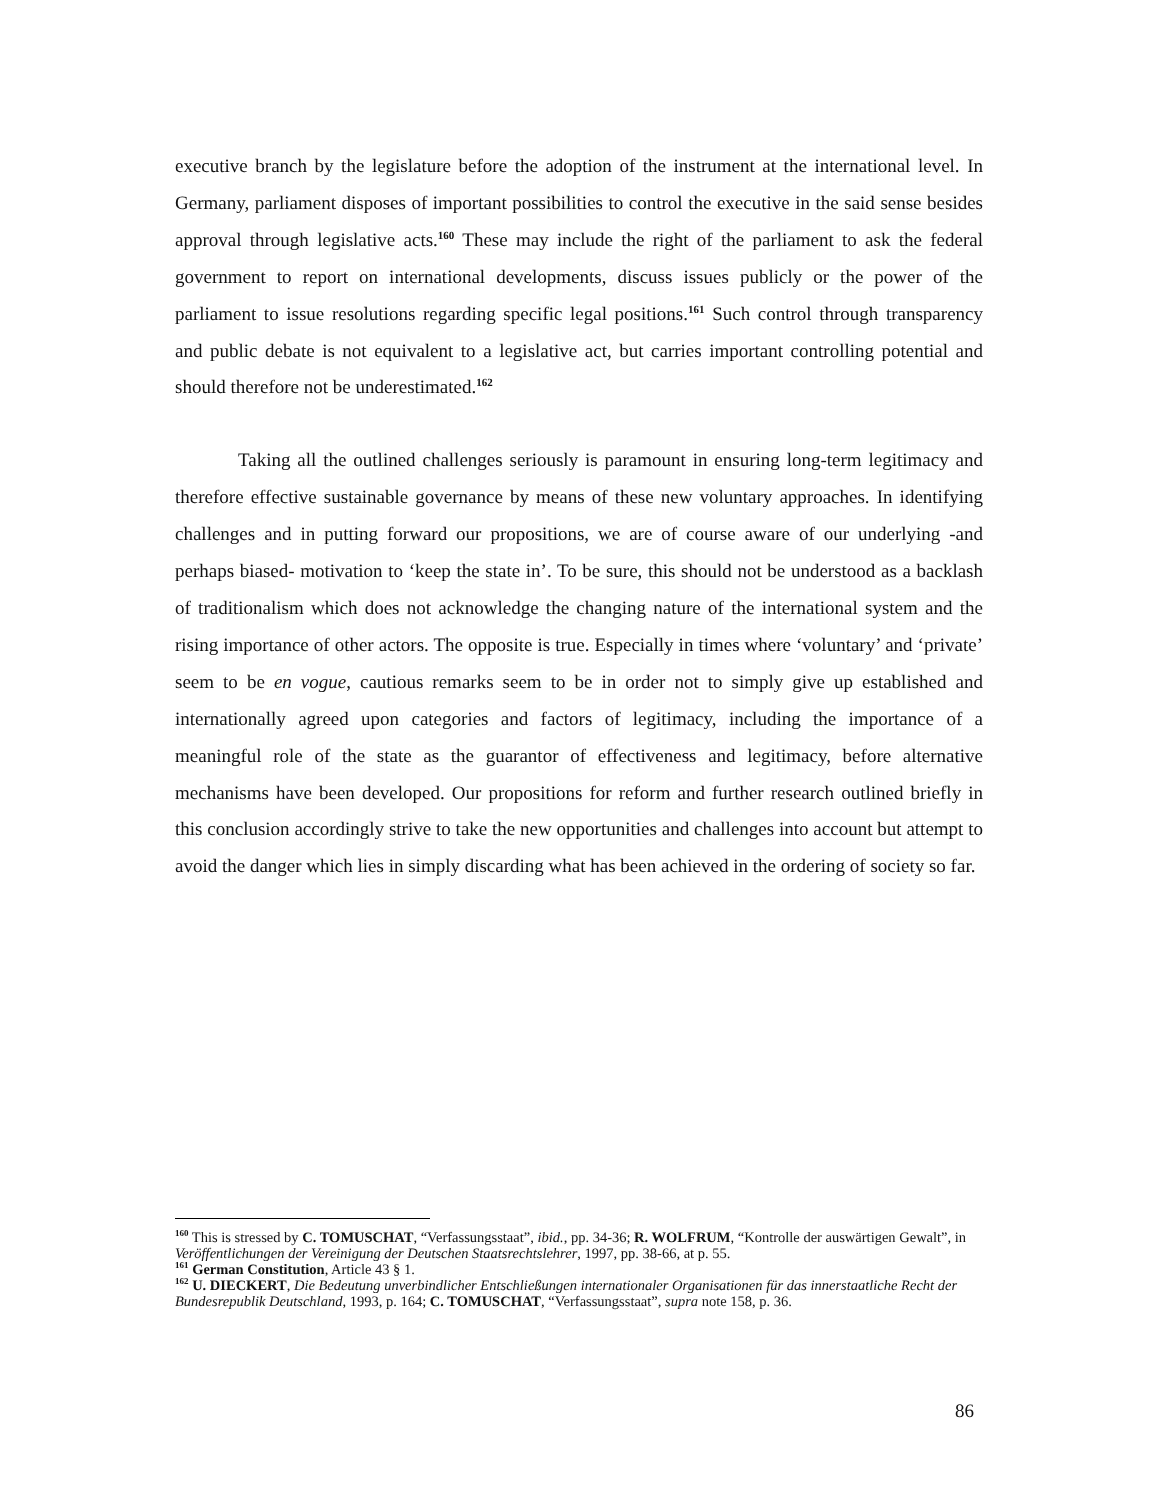executive branch by the legislature before the adoption of the instrument at the international level. In Germany, parliament disposes of important possibilities to control the executive in the said sense besides approval through legislative acts.<sup>160</sup> These may include the right of the parliament to ask the federal government to report on international developments, discuss issues publicly or the power of the parliament to issue resolutions regarding specific legal positions.<sup>161</sup> Such control through transparency and public debate is not equivalent to a legislative act, but carries important controlling potential and should therefore not be underestimated.<sup>162</sup>
Taking all the outlined challenges seriously is paramount in ensuring long-term legitimacy and therefore effective sustainable governance by means of these new voluntary approaches. In identifying challenges and in putting forward our propositions, we are of course aware of our underlying -and perhaps biased- motivation to ‘keep the state in’. To be sure, this should not be understood as a backlash of traditionalism which does not acknowledge the changing nature of the international system and the rising importance of other actors. The opposite is true. Especially in times where ‘voluntary’ and ‘private’ seem to be en vogue, cautious remarks seem to be in order not to simply give up established and internationally agreed upon categories and factors of legitimacy, including the importance of a meaningful role of the state as the guarantor of effectiveness and legitimacy, before alternative mechanisms have been developed. Our propositions for reform and further research outlined briefly in this conclusion accordingly strive to take the new opportunities and challenges into account but attempt to avoid the danger which lies in simply discarding what has been achieved in the ordering of society so far.
<sup>160</sup> This is stressed by C. TOMUSCHAT, “Verfassungsstaat”, ibid., pp. 34-36; R. WOLFRUM, “Kontrolle der auswärtigen Gewalt”, in Veröffentlichungen der Vereinigung der Deutschen Staatsrechtslehrer, 1997, pp. 38-66, at p. 55.
<sup>161</sup> German Constitution, Article 43 § 1.
<sup>162</sup> U. DIECKERT, Die Bedeutung unverbindlicher Entschließungen internationaler Organisationen für das innerstaatliche Recht der Bundesrepublik Deutschland, 1993, p. 164; C. TOMUSCHAT, “Verfassungsstaat”, supra note 158, p. 36.
86